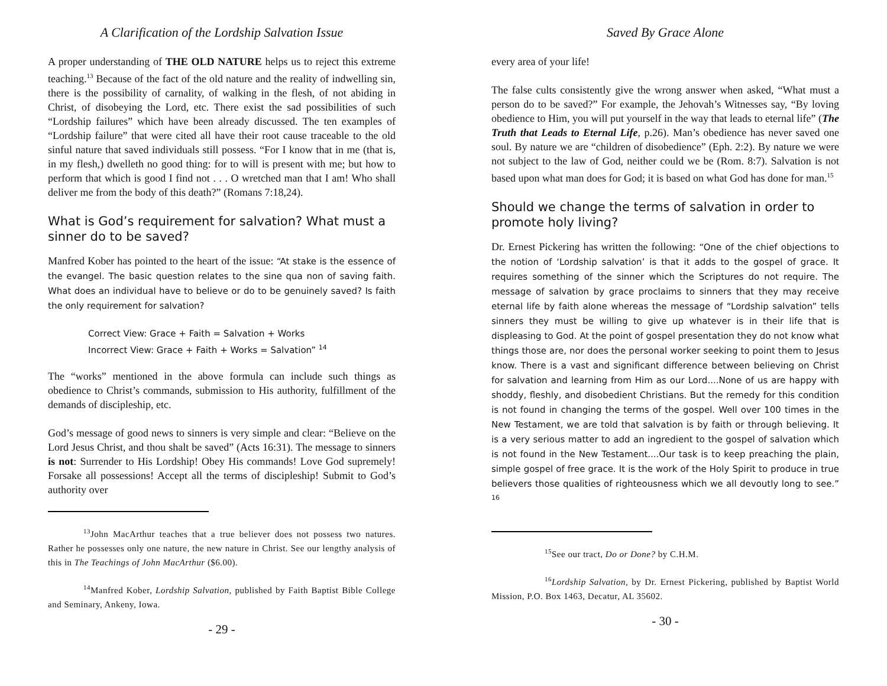A Clarification of the Lordship Salvation Issue
A proper understanding of THE OLD NATURE helps us to reject this extreme teaching.<sup>13</sup> Because of the fact of the old nature and the reality of indwelling sin, there is the possibility of carnality, of walking in the flesh, of not abiding in Christ, of disobeying the Lord, etc. There exist the sad possibilities of such “Lordship failures” which have been already discussed. The ten examples of “Lordship failure” that were cited all have their root cause traceable to the old sinful nature that saved individuals still possess. “For I know that in me (that is, in my flesh,) dwelleth no good thing: for to will is present with me; but how to perform that which is good I find not . . . O wretched man that I am! Who shall deliver me from the body of this death?” (Romans 7:18,24).
What is God’s requirement for salvation? What must a sinner do to be saved?
Manfred Kober has pointed to the heart of the issue: “At stake is the essence of the evangel. The basic question relates to the sine qua non of saving faith. What does an individual have to believe or do to be genuinely saved? Is faith the only requirement for salvation?
Correct View: Grace + Faith = Salvation + Works
Incorrect View: Grace + Faith + Works = Salvation” <sup>14</sup>
The “works” mentioned in the above formula can include such things as obedience to Christ’s commands, submission to His authority, fulfillment of the demands of discipleship, etc.
God’s message of good news to sinners is very simple and clear: “Believe on the Lord Jesus Christ, and thou shalt be saved” (Acts 16:31). The message to sinners is not: Surrender to His Lordship! Obey His commands! Love God supremely! Forsake all possessions! Accept all the terms of discipleship! Submit to God’s authority over
<sup>13</sup> John MacArthur teaches that a true believer does not possess two natures. Rather he possesses only one nature, the new nature in Christ. See our lengthy analysis of this in The Teachings of John MacArthur ($6.00).
<sup>14</sup> Manfred Kober, Lordship Salvation, published by Faith Baptist Bible College and Seminary, Ankeny, Iowa.
- 29 -
Saved By Grace Alone
every area of your life!
The false cults consistently give the wrong answer when asked, “What must a person do to be saved?” For example, the Jehovah’s Witnesses say, “By loving obedience to Him, you will put yourself in the way that leads to eternal life” (The Truth that Leads to Eternal Life, p.26). Man’s obedience has never saved one soul. By nature we are “children of disobedience” (Eph. 2:2). By nature we were not subject to the law of God, neither could we be (Rom. 8:7). Salvation is not based upon what man does for God; it is based on what God has done for man.<sup>15</sup>
Should we change the terms of salvation in order to promote holy living?
Dr. Ernest Pickering has written the following: “One of the chief objections to the notion of ‘Lordship salvation’ is that it adds to the gospel of grace. It requires something of the sinner which the Scriptures do not require. The message of salvation by grace proclaims to sinners that they may receive eternal life by faith alone whereas the message of “Lordship salvation” tells sinners they must be willing to give up whatever is in their life that is displeasing to God. At the point of gospel presentation they do not know what things those are, nor does the personal worker seeking to point them to Jesus know. There is a vast and significant difference between believing on Christ for salvation and learning from Him as our Lord....None of us are happy with shoddy, fleshly, and disobedient Christians. But the remedy for this condition is not found in changing the terms of the gospel. Well over 100 times in the New Testament, we are told that salvation is by faith or through believing. It is a very serious matter to add an ingredient to the gospel of salvation which is not found in the New Testament....Our task is to keep preaching the plain, simple gospel of free grace. It is the work of the Holy Spirit to produce in true believers those qualities of righteousness which we all devoutly long to see.” <sup>16</sup>
<sup>15</sup> See our tract, Do or Done? by C.H.M.
<sup>16</sup> Lordship Salvation, by Dr. Ernest Pickering, published by Baptist World Mission, P.O. Box 1463, Decatur, AL 35602.
- 30 -